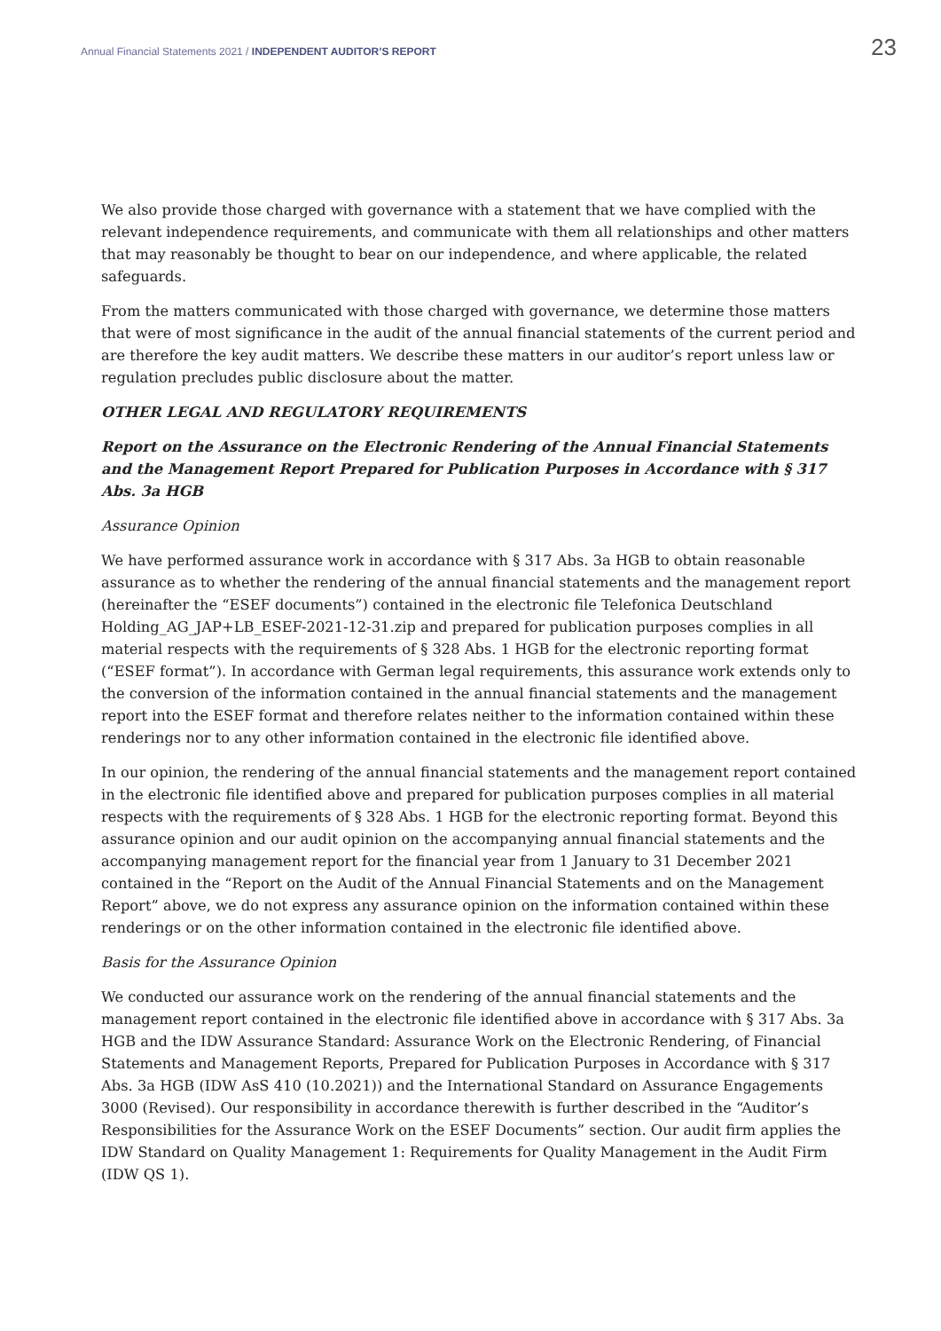Annual Financial Statements 2021 / INDEPENDENT AUDITOR’S REPORT
23
We also provide those charged with governance with a statement that we have complied with the relevant independence requirements, and communicate with them all relationships and other matters that may reasonably be thought to bear on our independence, and where applicable, the related safeguards.
From the matters communicated with those charged with governance, we determine those matters that were of most significance in the audit of the annual financial statements of the current period and are therefore the key audit matters. We describe these matters in our auditor’s report unless law or regulation precludes public disclosure about the matter.
OTHER LEGAL AND REGULATORY REQUIREMENTS
Report on the Assurance on the Electronic Rendering of the Annual Financial Statements and the Management Report Prepared for Publication Purposes in Accordance with § 317 Abs. 3a HGB
Assurance Opinion
We have performed assurance work in accordance with § 317 Abs. 3a HGB to obtain reasonable assurance as to whether the rendering of the annual financial statements and the management report (hereinafter the “ESEF documents”) contained in the electronic file Telefonica Deutschland Holding_AG_JAP+LB_ESEF-2021-12-31.zip and prepared for publication purposes complies in all material respects with the requirements of § 328 Abs. 1 HGB for the electronic reporting format (“ESEF format”). In accordance with German legal requirements, this assurance work extends only to the conversion of the information contained in the annual financial statements and the management report into the ESEF format and therefore relates neither to the information contained within these renderings nor to any other information contained in the electronic file identified above.
In our opinion, the rendering of the annual financial statements and the management report contained in the electronic file identified above and prepared for publication purposes complies in all material respects with the requirements of § 328 Abs. 1 HGB for the electronic reporting format. Beyond this assurance opinion and our audit opinion on the accompanying annual financial statements and the accompanying management report for the financial year from 1 January to 31 December 2021 contained in the “Report on the Audit of the Annual Financial Statements and on the Management Report” above, we do not express any assurance opinion on the information contained within these renderings or on the other information contained in the electronic file identified above.
Basis for the Assurance Opinion
We conducted our assurance work on the rendering of the annual financial statements and the management report contained in the electronic file identified above in accordance with § 317 Abs. 3a HGB and the IDW Assurance Standard: Assurance Work on the Electronic Rendering, of Financial Statements and Management Reports, Prepared for Publication Purposes in Accordance with § 317 Abs. 3a HGB (IDW AsS 410 (10.2021)) and the International Standard on Assurance Engagements 3000 (Revised). Our responsibility in accordance therewith is further described in the “Auditor’s Responsibilities for the Assurance Work on the ESEF Documents” section. Our audit firm applies the IDW Standard on Quality Management 1: Requirements for Quality Management in the Audit Firm (IDW QS 1).